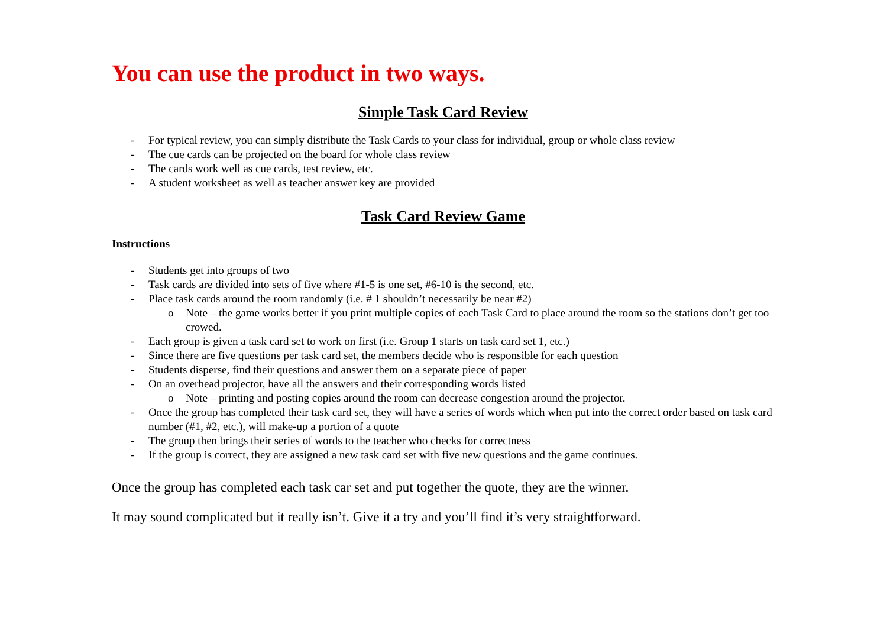You can use the product in two ways.
Simple Task Card Review
- For typical review, you can simply distribute the Task Cards to your class for individual, group or whole class review
- The cue cards can be projected on the board for whole class review
- The cards work well as cue cards, test review, etc.
- A student worksheet as well as teacher answer key are provided
Task Card Review Game
Instructions
- Students get into groups of two
- Task cards are divided into sets of five where #1-5 is one set, #6-10 is the second, etc.
- Place task cards around the room randomly (i.e. # 1 shouldn’t necessarily be near #2)
o Note – the game works better if you print multiple copies of each Task Card to place around the room so the stations don’t get too crowed.
- Each group is given a task card set to work on first (i.e. Group 1 starts on task card set 1, etc.)
- Since there are five questions per task card set, the members decide who is responsible for each question
- Students disperse, find their questions and answer them on a separate piece of paper
- On an overhead projector, have all the answers and their corresponding words listed
o Note – printing and posting copies around the room can decrease congestion around the projector.
- Once the group has completed their task card set, they will have a series of words which when put into the correct order based on task card number (#1, #2, etc.), will make-up a portion of a quote
- The group then brings their series of words to the teacher who checks for correctness
- If the group is correct, they are assigned a new task card set with five new questions and the game continues.
Once the group has completed each task car set and put together the quote, they are the winner.
It may sound complicated but it really isn’t. Give it a try and you’ll find it’s very straightforward.